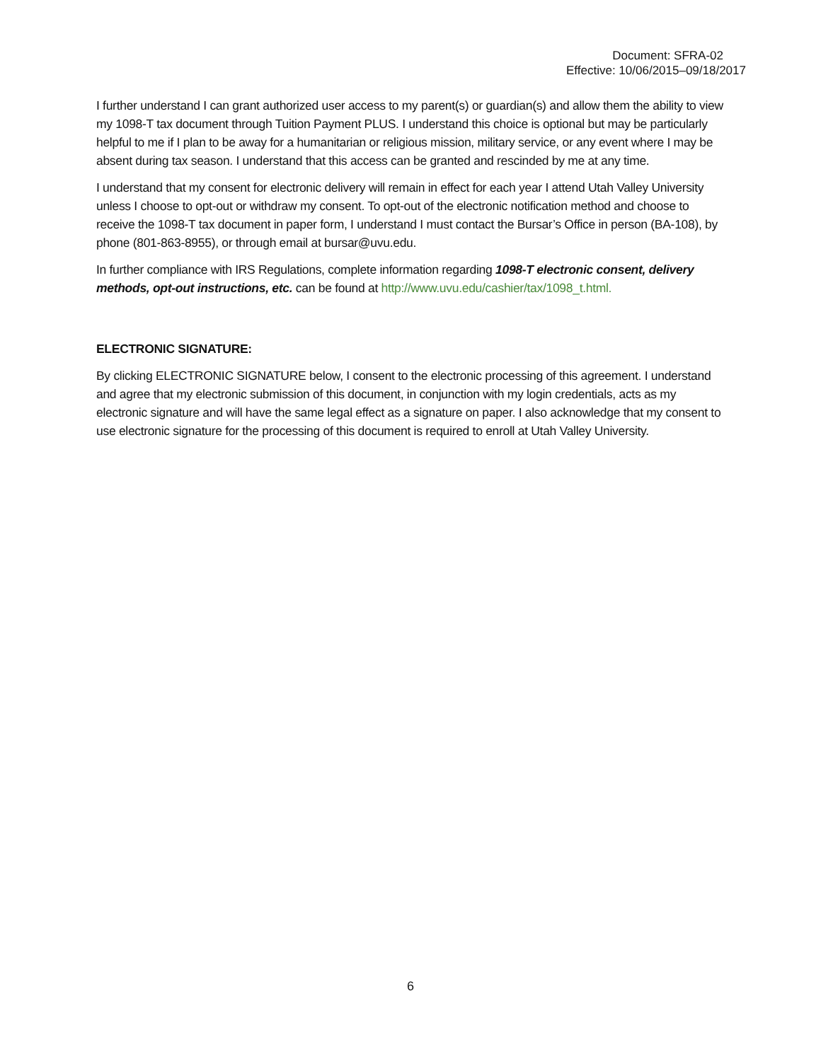Document: SFRA-02
Effective: 10/06/2015–09/18/2017
I further understand I can grant authorized user access to my parent(s) or guardian(s) and allow them the ability to view my 1098-T tax document through Tuition Payment PLUS. I understand this choice is optional but may be particularly helpful to me if I plan to be away for a humanitarian or religious mission, military service, or any event where I may be absent during tax season. I understand that this access can be granted and rescinded by me at any time.
I understand that my consent for electronic delivery will remain in effect for each year I attend Utah Valley University unless I choose to opt-out or withdraw my consent. To opt-out of the electronic notification method and choose to receive the 1098-T tax document in paper form, I understand I must contact the Bursar’s Office in person (BA-108), by phone (801-863-8955), or through email at bursar@uvu.edu.
In further compliance with IRS Regulations, complete information regarding 1098-T electronic consent, delivery methods, opt-out instructions, etc. can be found at http://www.uvu.edu/cashier/tax/1098_t.html.
ELECTRONIC SIGNATURE:
By clicking ELECTRONIC SIGNATURE below, I consent to the electronic processing of this agreement. I understand and agree that my electronic submission of this document, in conjunction with my login credentials, acts as my electronic signature and will have the same legal effect as a signature on paper. I also acknowledge that my consent to use electronic signature for the processing of this document is required to enroll at Utah Valley University.
6